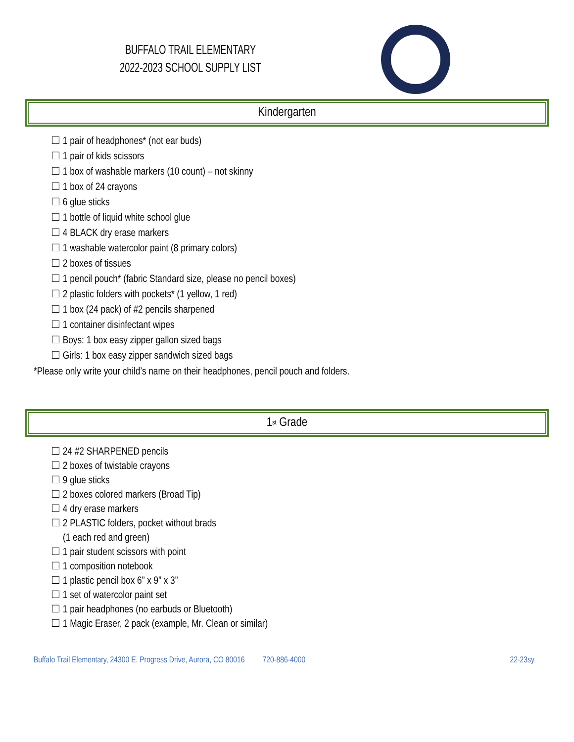BUFFALO TRAIL ELEMENTARY
2022-2023 SCHOOL SUPPLY LIST
Kindergarten
☐ 1 pair of headphones* (not ear buds)
☐ 1 pair of kids scissors
☐ 1 box of washable markers (10 count) – not skinny
☐ 1 box of 24 crayons
☐ 6 glue sticks
☐ 1 bottle of liquid white school glue
☐ 4 BLACK dry erase markers
☐ 1 washable watercolor paint (8 primary colors)
☐ 2 boxes of tissues
☐ 1 pencil pouch* (fabric Standard size, please no pencil boxes)
☐ 2 plastic folders with pockets* (1 yellow, 1 red)
☐ 1 box (24 pack) of #2 pencils sharpened
☐ 1 container disinfectant wipes
☐ Boys: 1 box easy zipper gallon sized bags
☐ Girls: 1 box easy zipper sandwich sized bags
*Please only write your child’s name on their headphones, pencil pouch and folders.
1<sup>st</sup> Grade
☐ 24 #2 SHARPENED pencils
☐ 2 boxes of twistable crayons
☐ 9 glue sticks
☐ 2 boxes colored markers (Broad Tip)
☐ 4 dry erase markers
☐ 2 PLASTIC folders, pocket without brads
(1 each red and green)
☐ 1 pair student scissors with point
☐ 1 composition notebook
☐ 1 plastic pencil box 6” x 9” x 3”
☐ 1 set of watercolor paint set
☐ 1 pair headphones (no earbuds or Bluetooth)
☐ 1 Magic Eraser, 2 pack (example, Mr. Clean or similar)
Buffalo Trail Elementary, 24300 E. Progress Drive, Aurora, CO 80016 720-886-4000 22-23sy